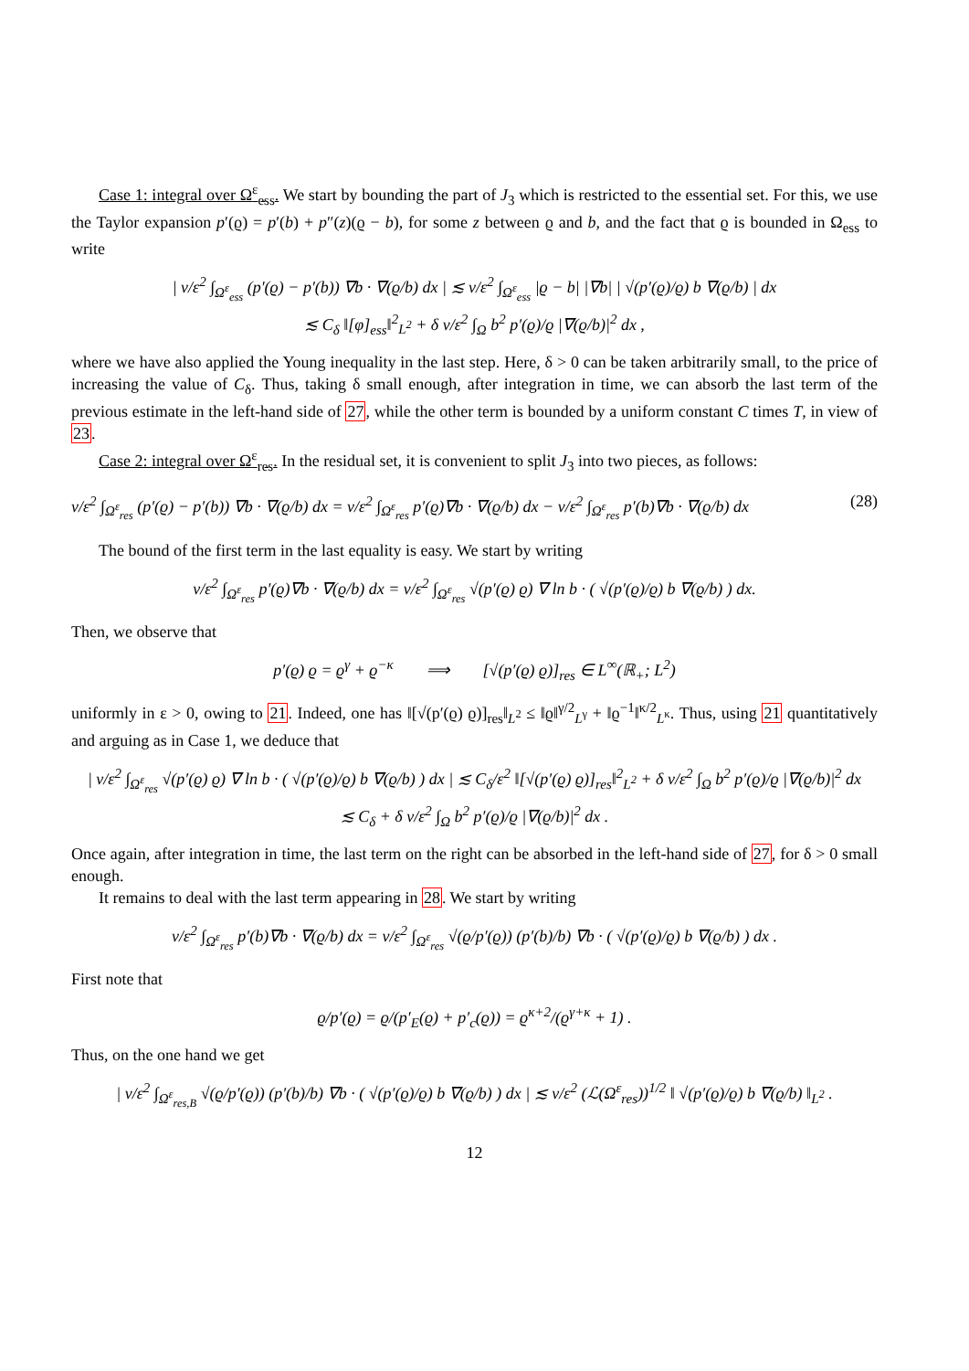Case 1: integral over Ω<sup>ε</sup><sub>ess</sub>. We start by bounding the part of J<sub>3</sub> which is restricted to the essential set. For this, we use the Taylor expansion p′(ϱ) = p′(b) + p″(z)(ϱ − b), for some z between ϱ and b, and the fact that ϱ is bounded in Ω<sub>ess</sub> to write
| ν/ε<sup>2</sup> ∫<sub>Ω<sup>ε</sup><sub>ess</sub></sub> (p′(ϱ) − p′(b)) ∇b · ∇(ϱ/b) dx | ≲ ν/ε<sup>2</sup> ∫<sub>Ω<sup>ε</sup><sub>ess</sub></sub> |ϱ − b| |∇b| | √(p′(ϱ)/ϱ) b ∇(ϱ/b) | dx
≲ C<sub>δ</sub> ‖[φ]<sub>ess</sub>‖<sup>2</sup><sub>L<sup>2</sup></sub> + δ ν/ε<sup>2</sup> ∫<sub>Ω</sub> b<sup>2</sup> p′(ϱ)/ϱ |∇(ϱ/b)|<sup>2</sup> dx ,
where we have also applied the Young inequality in the last step. Here, δ > 0 can be taken arbitrarily small, to the price of increasing the value of C<sub>δ</sub>. Thus, taking δ small enough, after integration in time, we can absorb the last term of the previous estimate in the left-hand side of 27, while the other term is bounded by a uniform constant C times T, in view of 23.
Case 2: integral over Ω<sup>ε</sup><sub>res</sub>. In the residual set, it is convenient to split J<sub>3</sub> into two pieces, as follows:
ν/ε<sup>2</sup> ∫<sub>Ω<sup>ε</sup><sub>res</sub></sub> (p′(ϱ) − p′(b)) ∇b · ∇(ϱ/b) dx = ν/ε<sup>2</sup> ∫<sub>Ω<sup>ε</sup><sub>res</sub></sub> p′(ϱ)∇b · ∇(ϱ/b) dx − ν/ε<sup>2</sup> ∫<sub>Ω<sup>ε</sup><sub>res</sub></sub> p′(b)∇b · ∇(ϱ/b) dx (28)
The bound of the first term in the last equality is easy. We start by writing
ν/ε<sup>2</sup> ∫<sub>Ω<sup>ε</sup><sub>res</sub></sub> p′(ϱ)∇b · ∇(ϱ/b) dx = ν/ε<sup>2</sup> ∫<sub>Ω<sup>ε</sup><sub>res</sub></sub> √(p′(ϱ) ϱ) ∇ ln b · ( √(p′(ϱ)/ϱ) b ∇(ϱ/b) ) dx.
Then, we observe that
p′(ϱ) ϱ = ϱ<sup>γ</sup> + ϱ<sup>−κ</sup> ⟹ [√(p′(ϱ) ϱ)]<sub>res</sub> ∈ L<sup>∞</sup>(ℝ<sub>+</sub>; L<sup>2</sup>)
uniformly in ε > 0, owing to 21. Indeed, one has ‖[√(p′(ϱ) ϱ)]<sub>res</sub>‖<sub>L<sup>2</sup></sub> ≤ ‖ϱ‖<sup>γ/2</sup><sub>L<sup>γ</sup></sub> + ‖ϱ<sup>−1</sup>‖<sup>κ/2</sup><sub>L<sup>κ</sup></sub>. Thus, using 21 quantitatively and arguing as in Case 1, we deduce that
| ν/ε<sup>2</sup> ∫<sub>Ω<sup>ε</sup><sub>res</sub></sub> √(p′(ϱ) ϱ) ∇ ln b · ( √(p′(ϱ)/ϱ) b ∇(ϱ/b) ) dx | ≲ C<sub>δ</sub>/ε<sup>2</sup> ‖[√(p′(ϱ) ϱ)]<sub>res</sub>‖<sup>2</sup><sub>L<sup>2</sup></sub> + δ ν/ε<sup>2</sup> ∫<sub>Ω</sub> b<sup>2</sup> p′(ϱ)/ϱ |∇(ϱ/b)|<sup>2</sup> dx
≲ C<sub>δ</sub> + δ ν/ε<sup>2</sup> ∫<sub>Ω</sub> b<sup>2</sup> p′(ϱ)/ϱ |∇(ϱ/b)|<sup>2</sup> dx .
Once again, after integration in time, the last term on the right can be absorbed in the left-hand side of 27, for δ > 0 small enough.
It remains to deal with the last term appearing in 28. We start by writing
ν/ε<sup>2</sup> ∫<sub>Ω<sup>ε</sup><sub>res</sub></sub> p′(b)∇b · ∇(ϱ/b) dx = ν/ε<sup>2</sup> ∫<sub>Ω<sup>ε</sup><sub>res</sub></sub> √(ϱ/p′(ϱ)) (p′(b)/b) ∇b · ( √(p′(ϱ)/ϱ) b ∇(ϱ/b) ) dx .
First note that
ϱ/p′(ϱ) = ϱ/(p′<sub>E</sub>(ϱ) + p′<sub>c</sub>(ϱ)) = ϱ<sup>κ+2</sup>/(ϱ<sup>γ+κ</sup> + 1) .
Thus, on the one hand we get
| ν/ε<sup>2</sup> ∫<sub>Ω<sup>ε</sup><sub>res,B</sub></sub> √(ϱ/p′(ϱ)) (p′(b)/b) ∇b · ( √(p′(ϱ)/ϱ) b ∇(ϱ/b) ) dx | ≲ ν/ε<sup>2</sup> (ℒ(Ω<sup>ε</sup><sub>res</sub>))<sup>1/2</sup> ‖ √(p′(ϱ)/ϱ) b ∇(ϱ/b) ‖<sub>L<sup>2</sup></sub> .
12